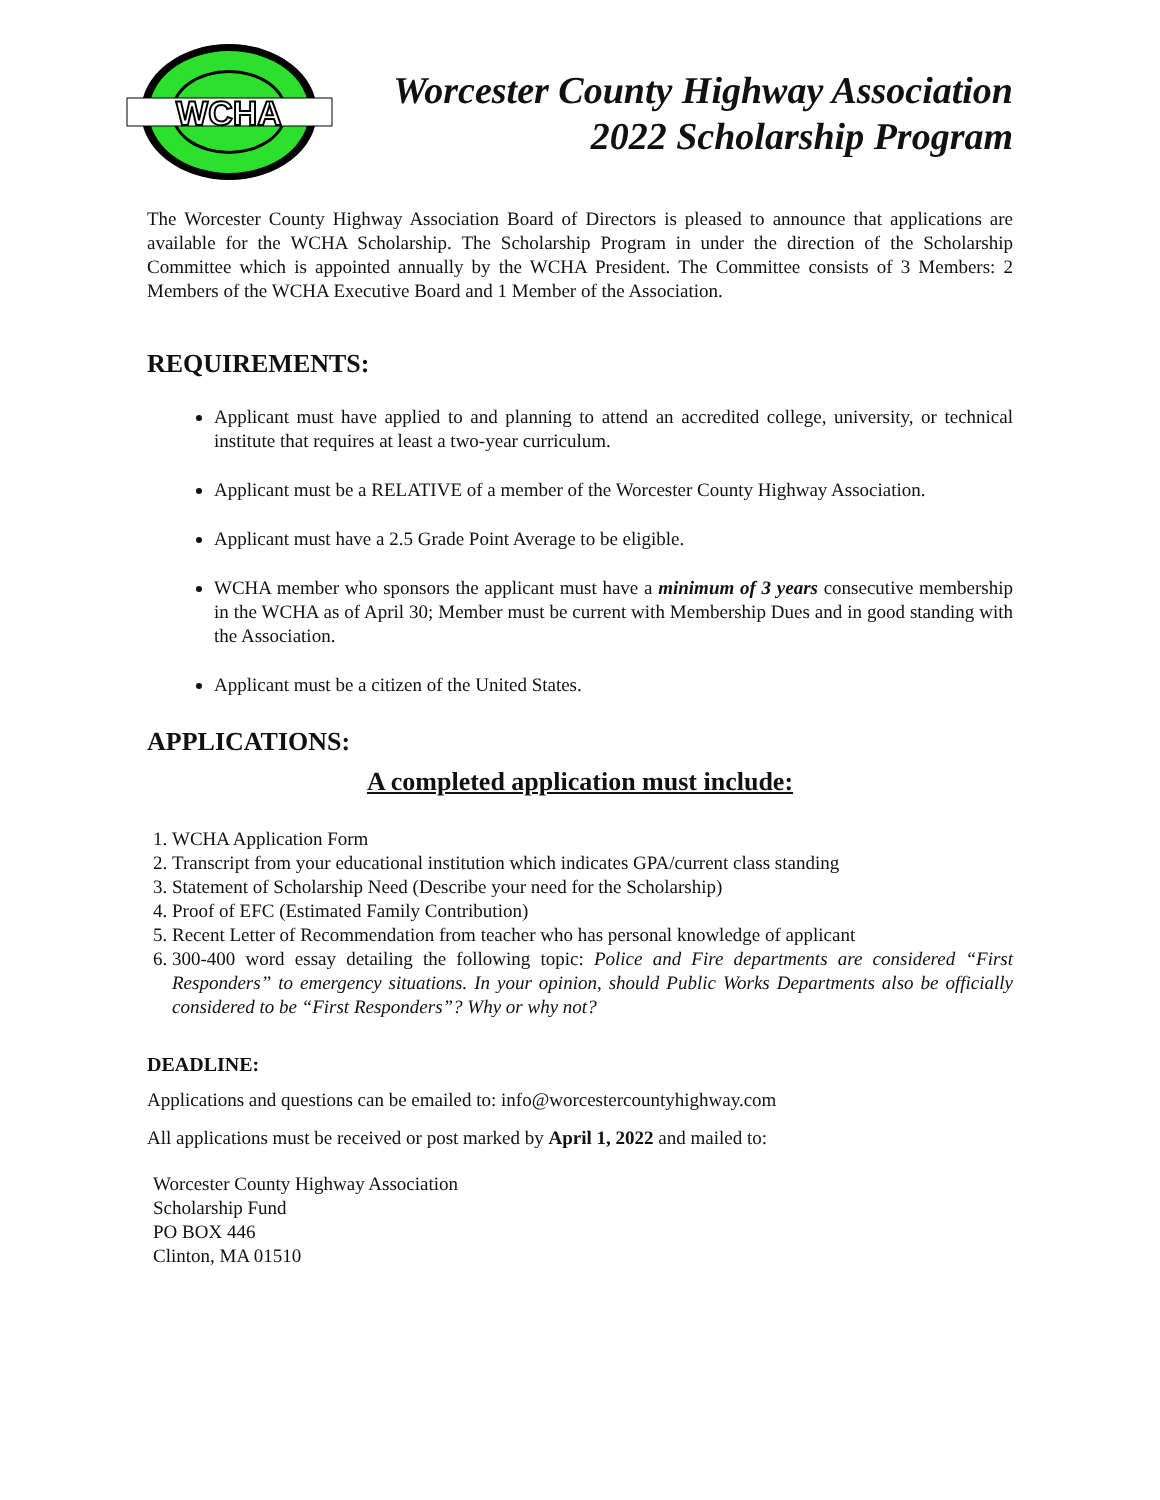WCHA
Worcester County Highway Association
2022 Scholarship Program
The Worcester County Highway Association Board of Directors is pleased to announce that applications are available for the WCHA Scholarship. The Scholarship Program in under the direction of the Scholarship Committee which is appointed annually by the WCHA President. The Committee consists of 3 Members: 2 Members of the WCHA Executive Board and 1 Member of the Association.
REQUIREMENTS:
Applicant must have applied to and planning to attend an accredited college, university, or technical institute that requires at least a two-year curriculum.
Applicant must be a RELATIVE of a member of the Worcester County Highway Association.
Applicant must have a 2.5 Grade Point Average to be eligible.
WCHA member who sponsors the applicant must have a minimum of 3 years consecutive membership in the WCHA as of April 30; Member must be current with Membership Dues and in good standing with the Association.
Applicant must be a citizen of the United States.
APPLICATIONS:
A completed application must include:
1. WCHA Application Form
2. Transcript from your educational institution which indicates GPA/current class standing
3. Statement of Scholarship Need (Describe your need for the Scholarship)
4. Proof of EFC (Estimated Family Contribution)
5. Recent Letter of Recommendation from teacher who has personal knowledge of applicant
6. 300-400 word essay detailing the following topic: Police and Fire departments are considered “First Responders” to emergency situations. In your opinion, should Public Works Departments also be officially considered to be “First Responders”? Why or why not?
DEADLINE:
Applications and questions can be emailed to: info@worcestercountyhighway.com
All applications must be received or post marked by April 1, 2022 and mailed to:
Worcester County Highway Association
Scholarship Fund
PO BOX 446
Clinton, MA 01510